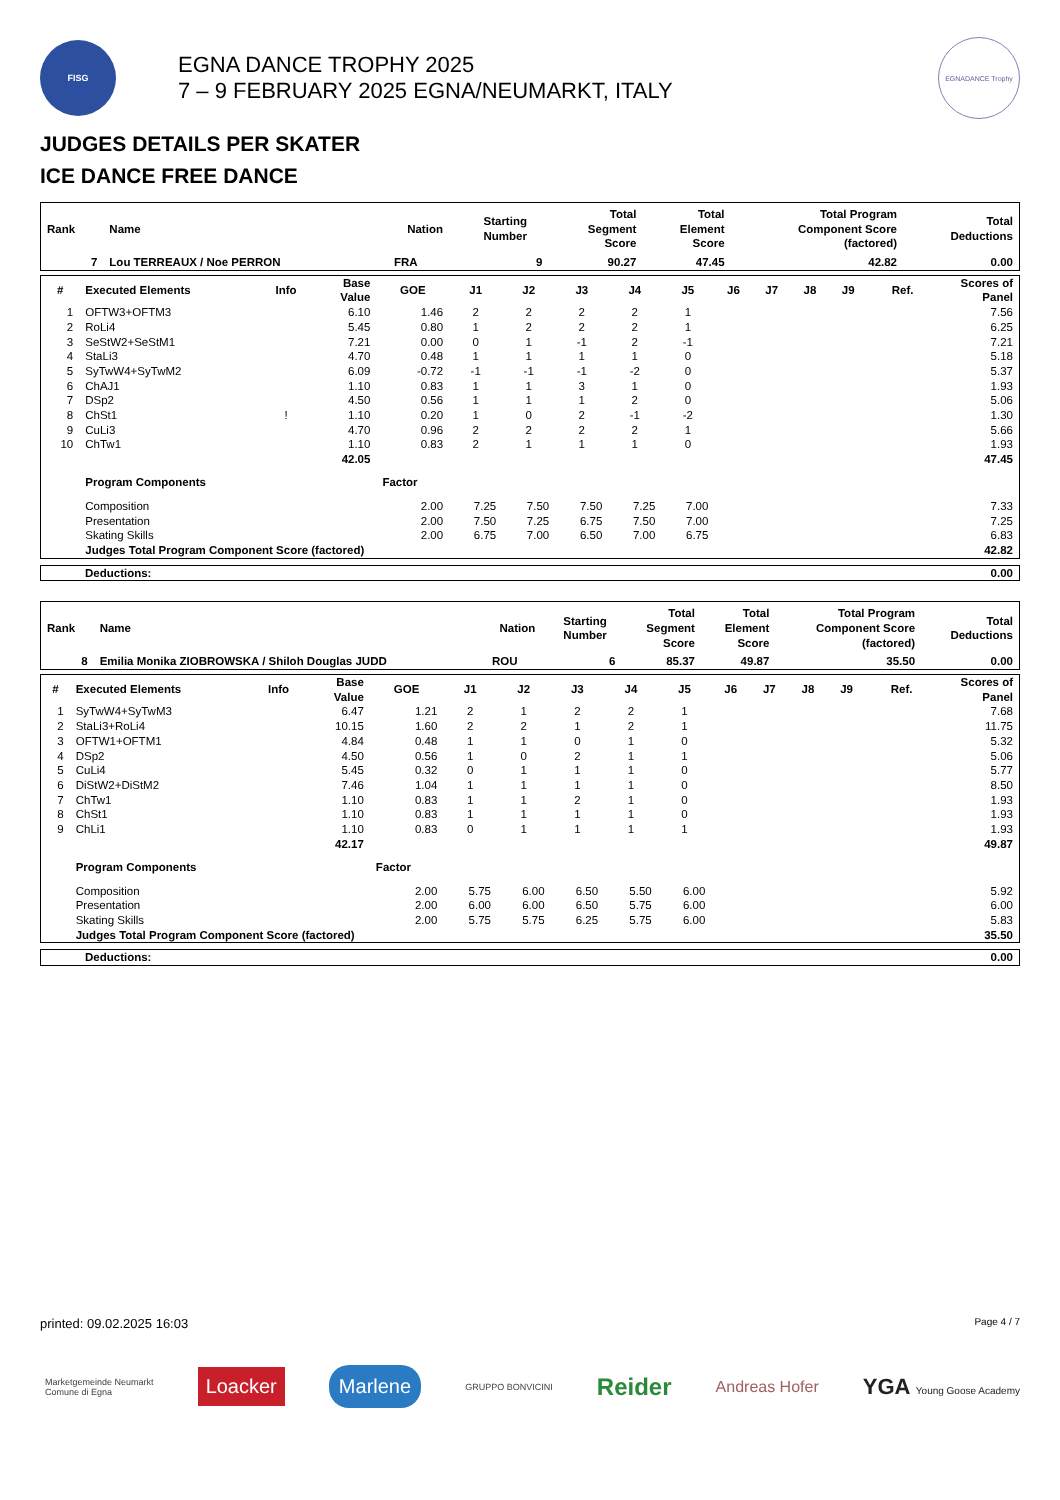FISG
EGNA DANCE TROPHY 2025
7 – 9 FEBRUARY 2025 EGNA/NEUMARKT, ITALY
EGNADANCE Trophy
JUDGES DETAILS PER SKATER
ICE DANCE FREE DANCE
| Rank | Name | Nation | Starting Number | Total Segment Score | Total Element Score | Total Program Component Score (factored) | Total Deductions |
| --- | --- | --- | --- | --- | --- | --- | --- |
| 7 | Lou TERREAUX / Noe PERRON | FRA | 9 | 90.27 | 47.45 | 42.82 | 0.00 |
| # | Executed Elements | Info | Base Value | GOE | J1 | J2 | J3 | J4 | J5 | J6 | J7 | J8 | J9 | Ref. | Scores of Panel |
| --- | --- | --- | --- | --- | --- | --- | --- | --- | --- | --- | --- | --- | --- | --- | --- |
| 1 | OFTW3+OFTM3 | | 6.10 | 1.46 | 2 | 2 | 2 | 2 | 1 | | | | | | 7.56 |
| 2 | RoLi4 | | 5.45 | 0.80 | 1 | 2 | 2 | 2 | 1 | | | | | | 6.25 |
| 3 | SeStW2+SeStM1 | | 7.21 | 0.00 | 0 | 1 | -1 | 2 | -1 | | | | | | 7.21 |
| 4 | StaLi3 | | 4.70 | 0.48 | 1 | 1 | 1 | 1 | 0 | | | | | | 5.18 |
| 5 | SyTwW4+SyTwM2 | | 6.09 | -0.72 | -1 | -1 | -1 | -2 | 0 | | | | | | 5.37 |
| 6 | ChAJ1 | | 1.10 | 0.83 | 1 | 1 | 3 | 1 | 0 | | | | | | 1.93 |
| 7 | DSp2 | | 4.50 | 0.56 | 1 | 1 | 1 | 2 | 0 | | | | | | 5.06 |
| 8 | ChSt1 | ! | 1.10 | 0.20 | 1 | 0 | 2 | -1 | -2 | | | | | | 1.30 |
| 9 | CuLi3 | | 4.70 | 0.96 | 2 | 2 | 2 | 2 | 1 | | | | | | 5.66 |
| 10 | ChTw1 | | 1.10 | 0.83 | 2 | 1 | 1 | 1 | 0 | | | | | | 1.93 |
| | | | 42.05 | | | | | | | | | | | | 47.45 |
| | Program Components | | | Factor | | | | | | | | | | | |
| | Composition | | | 2.00 | 7.25 | 7.50 | 7.50 | 7.25 | 7.00 | | | | | | 7.33 |
| | Presentation | | | 2.00 | 7.50 | 7.25 | 6.75 | 7.50 | 7.00 | | | | | | 7.25 |
| | Skating Skills | | | 2.00 | 6.75 | 7.00 | 6.50 | 7.00 | 6.75 | | | | | | 6.83 |
| | Judges Total Program Component Score (factored) | | | | | | | | | | | | | | 42.82 |
| Deductions: | 0.00 |
| Rank | Name | Nation | Starting Number | Total Segment Score | Total Element Score | Total Program Component Score (factored) | Total Deductions |
| --- | --- | --- | --- | --- | --- | --- | --- |
| 8 | Emilia Monika ZIOBROWSKA / Shiloh Douglas JUDD | ROU | 6 | 85.37 | 49.87 | 35.50 | 0.00 |
| # | Executed Elements | Info | Base Value | GOE | J1 | J2 | J3 | J4 | J5 | J6 | J7 | J8 | J9 | Ref. | Scores of Panel |
| --- | --- | --- | --- | --- | --- | --- | --- | --- | --- | --- | --- | --- | --- | --- | --- |
| 1 | SyTwW4+SyTwM3 | | 6.47 | 1.21 | 2 | 1 | 2 | 2 | 1 | | | | | | 7.68 |
| 2 | StaLi3+RoLi4 | | 10.15 | 1.60 | 2 | 2 | 1 | 2 | 1 | | | | | | 11.75 |
| 3 | OFTW1+OFTM1 | | 4.84 | 0.48 | 1 | 1 | 0 | 1 | 0 | | | | | | 5.32 |
| 4 | DSp2 | | 4.50 | 0.56 | 1 | 0 | 2 | 1 | 1 | | | | | | 5.06 |
| 5 | CuLi4 | | 5.45 | 0.32 | 0 | 1 | 1 | 1 | 0 | | | | | | 5.77 |
| 6 | DiStW2+DiStM2 | | 7.46 | 1.04 | 1 | 1 | 1 | 1 | 0 | | | | | | 8.50 |
| 7 | ChTw1 | | 1.10 | 0.83 | 1 | 1 | 2 | 1 | 0 | | | | | | 1.93 |
| 8 | ChSt1 | | 1.10 | 0.83 | 1 | 1 | 1 | 1 | 0 | | | | | | 1.93 |
| 9 | ChLi1 | | 1.10 | 0.83 | 0 | 1 | 1 | 1 | 1 | | | | | | 1.93 |
| | | | 42.17 | | | | | | | | | | | | 49.87 |
| | Program Components | | | Factor | | | | | | | | | | | |
| | Composition | | | 2.00 | 5.75 | 6.00 | 6.50 | 5.50 | 6.00 | | | | | | 5.92 |
| | Presentation | | | 2.00 | 6.00 | 6.00 | 6.50 | 5.75 | 6.00 | | | | | | 6.00 |
| | Skating Skills | | | 2.00 | 5.75 | 5.75 | 6.25 | 5.75 | 6.00 | | | | | | 5.83 |
| | Judges Total Program Component Score (factored) | | | | | | | | | | | | | | 35.50 |
| Deductions: | 0.00 |
printed: 09.02.2025 16:03 Page 4 / 7
Marketgemeinde Neumarkt
Comune di Egna Loacker Marlene GRUPPO BONVICINI Reider Andreas Hofer YGA Young Goose Academy